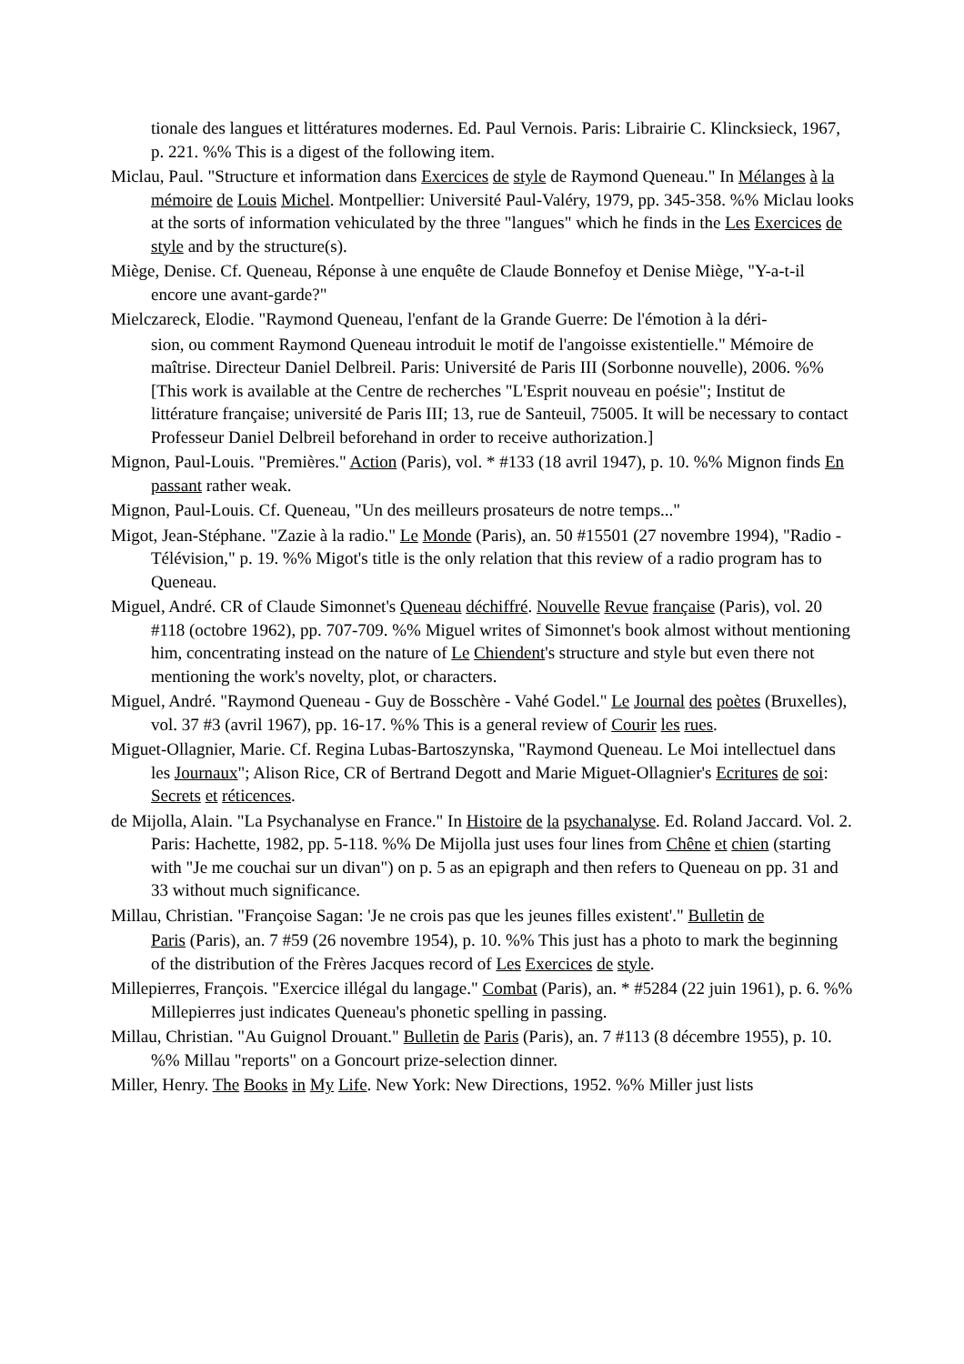tionale des langues et littératures modernes. Ed. Paul Vernois. Paris: Librairie C. Klinck­sieck, 1967, p. 221. %% This is a digest of the following item.
Miclau, Paul. "Structure et information dans Exercices de style de Raymond Queneau." In Mélanges à la mémoire de Louis Michel. Montpellier: Université Paul-Valéry, 1979, pp. 345-358. %% Miclau looks at the sorts of information vehiculated by the three "langues" which he finds in the Les Exercices de style and by the structure(s).
Miège, Denise. Cf. Queneau, Réponse à une enquête de Claude Bonnefoy et Denise Miège, "Y-a-t-il encore une avant-garde?"
Mielczareck, Elodie. "Raymond Queneau, l'enfant de la Grande Guerre: De l'émotion à la déri-
sion, ou comment Raymond Queneau introduit le motif de l'angoisse existentielle." Mé­moire de maîtrise. Directeur Daniel Delbreil. Paris: Université de Paris III (Sorbonne nouvelle), 2006. %% [This work is available at the Centre de recherches "L'Esprit nou­veau en poésie"; Institut de littérature française; université de Paris III; 13, rue de Santeuil, 75005. It will be necessary to contact Professeur Daniel Delbreil beforehand in order to receive authorization.]
Mignon, Paul-Louis. "Premières." Action (Paris), vol. * #133 (18 avril 1947), p. 10. %% Mignon finds En passant rather weak.
Mignon, Paul-Louis. Cf. Queneau, "Un des meilleurs prosateurs de notre temps..."
Migot, Jean-Stéphane. "Zazie à la radio." Le Monde (Paris), an. 50 #15501 (27 novembre 1994), "Radio - Télévision," p. 19. %% Migot's title is the only relation that this review of a radio program has to Queneau.
Miguel, André. CR of Claude Simonnet's Queneau déchiffré. Nouvelle Revue française (Paris), vol. 20 #118 (octobre 1962), pp. 707-709. %% Miguel writes of Simonnet's book almost without mentioning him, concentrating instead on the nature of Le Chiendent's structure and style but even there not mentioning the work's novelty, plot, or characters.
Miguel, André. "Raymond Queneau - Guy de Bosschère - Vahé Godel." Le Journal des poètes (Bruxelles), vol. 37 #3 (avril 1967), pp. 16-17. %% This is a general review of Courir les rues.
Miguet-Ollagnier, Marie. Cf. Regina Lubas-Bartoszynska, "Raymond Queneau. Le Moi in­tellectuel dans les Journaux"; Alison Rice, CR of Bertrand Degott and Marie Miguet-Ollagnier's Ecritures de soi: Secrets et réticences.
de Mijolla, Alain. "La Psychanalyse en France." In Histoire de la psychanalyse. Ed. Roland Jaccard. Vol. 2. Paris: Hachette, 1982, pp. 5-118. %% De Mijolla just uses four lines from Chêne et chien (starting with "Je me couchai sur un divan") on p. 5 as an epigraph and then refers to Queneau on pp. 31 and 33 without much significance.
Millau, Christian. "Françoise Sagan: 'Je ne crois pas que les jeunes filles existent'." Bulletin de
Paris (Paris), an. 7 #59 (26 novembre 1954), p. 10. %% This just has a photo to mark the beginning of the distribution of the Frères Jacques record of Les Exercices de style.
Millepierres, François. "Exercice illégal du langage." Combat (Paris), an. * #5284 (22 juin 1961), p. 6. %% Millepierres just indicates Queneau's phonetic spelling in passing.
Millau, Christian. "Au Guignol Drouant." Bulletin de Paris (Paris), an. 7 #113 (8 décembre 1955), p. 10. %% Millau "reports" on a Goncourt prize-selection dinner.
Miller, Henry. The Books in My Life. New York: New Directions, 1952. %% Miller just lists